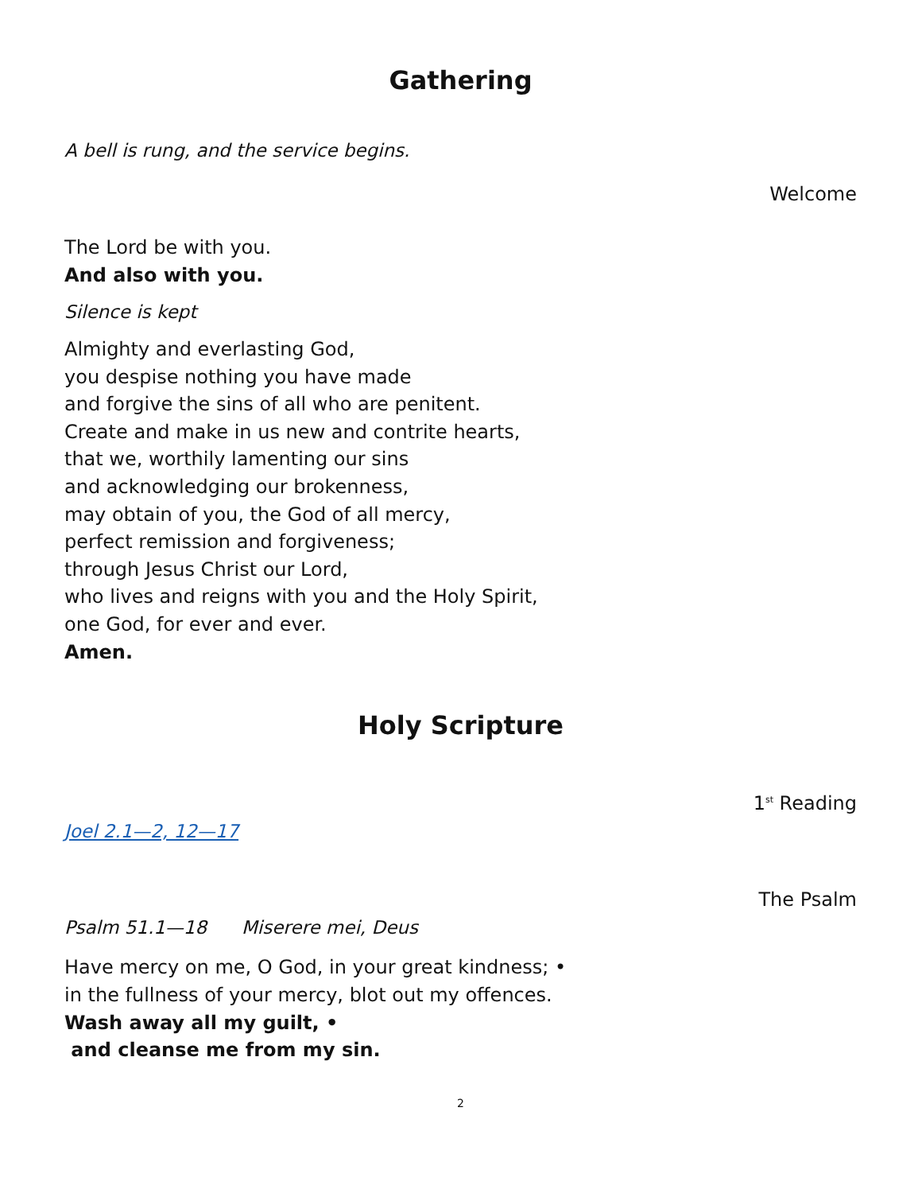Gathering
A bell is rung, and the service begins.
Welcome
The Lord be with you.
And also with you.
Silence is kept
Almighty and everlasting God,
you despise nothing you have made
and forgive the sins of all who are penitent.
Create and make in us new and contrite hearts,
that we, worthily lamenting our sins
and acknowledging our brokenness,
may obtain of you, the God of all mercy,
perfect remission and forgiveness;
through Jesus Christ our Lord,
who lives and reigns with you and the Holy Spirit,
one God, for ever and ever.
Amen.
Holy Scripture
1<sup>st</sup> Reading
Joel 2.1—2, 12—17
The Psalm
Psalm 51.1—18 Miserere mei, Deus
Have mercy on me, O God, in your great kindness; •
in the fullness of your mercy, blot out my offences.
Wash away all my guilt, •
and cleanse me from my sin.
2